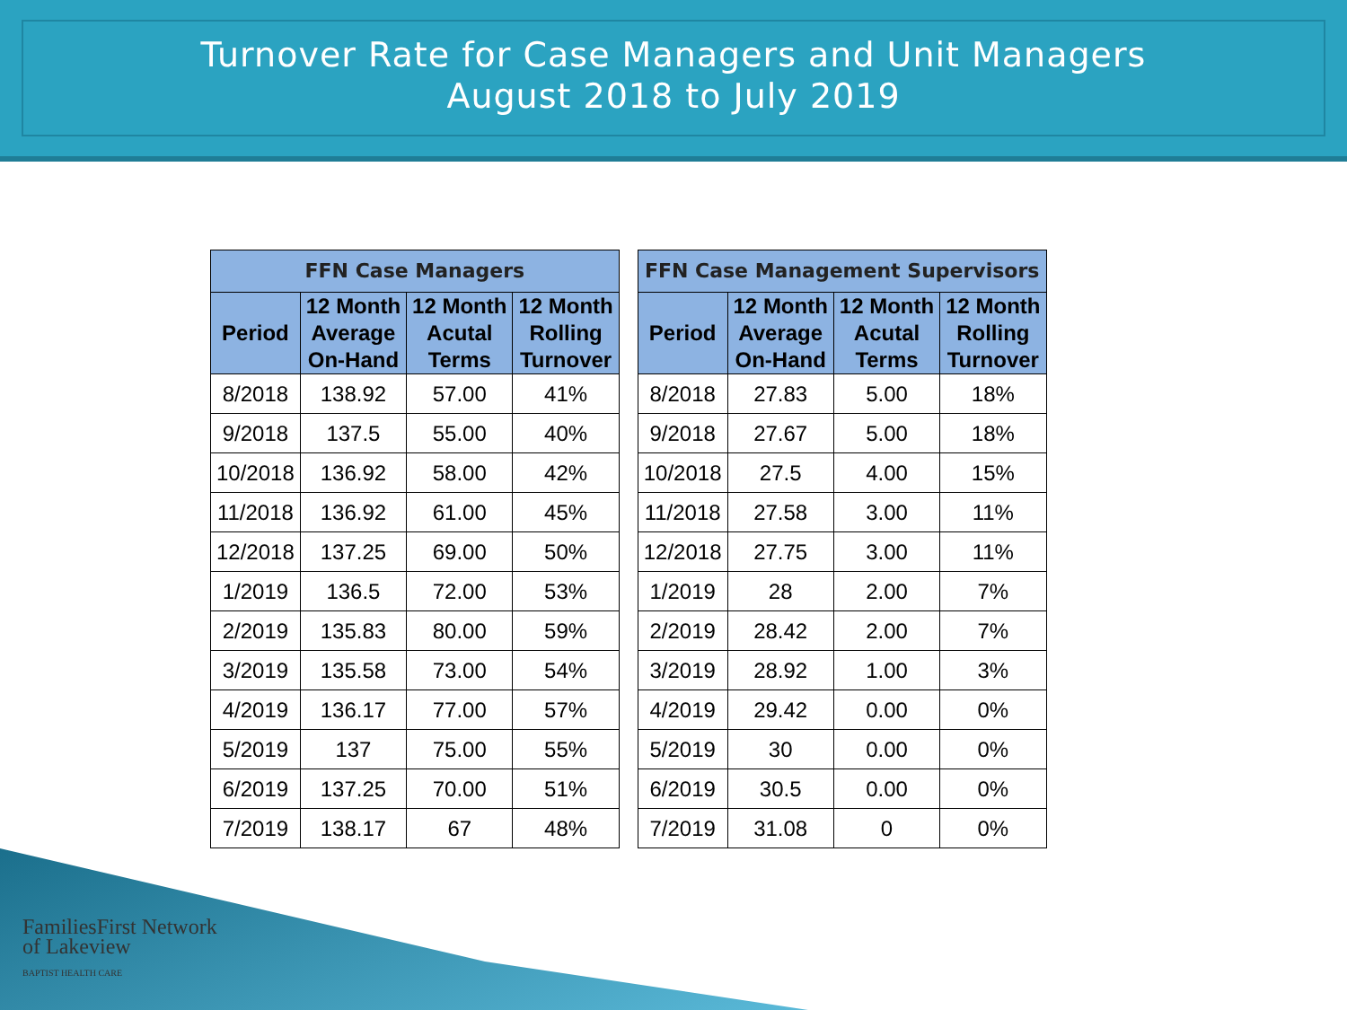Turnover Rate for Case Managers and Unit Managers
August 2018 to July 2019
| FFN Case Managers | | | |
| --- | --- | --- | --- |
| Period | 12 Month Average On-Hand | 12 Month Acutal Terms | 12 Month Rolling Turnover |
| 8/2018 | 138.92 | 57.00 | 41% |
| 9/2018 | 137.5 | 55.00 | 40% |
| 10/2018 | 136.92 | 58.00 | 42% |
| 11/2018 | 136.92 | 61.00 | 45% |
| 12/2018 | 137.25 | 69.00 | 50% |
| 1/2019 | 136.5 | 72.00 | 53% |
| 2/2019 | 135.83 | 80.00 | 59% |
| 3/2019 | 135.58 | 73.00 | 54% |
| 4/2019 | 136.17 | 77.00 | 57% |
| 5/2019 | 137 | 75.00 | 55% |
| 6/2019 | 137.25 | 70.00 | 51% |
| 7/2019 | 138.17 | 67 | 48% |
| FFN Case Management Supervisors | | | |
| --- | --- | --- | --- |
| Period | 12 Month Average On-Hand | 12 Month Acutal Terms | 12 Month Rolling Turnover |
| 8/2018 | 27.83 | 5.00 | 18% |
| 9/2018 | 27.67 | 5.00 | 18% |
| 10/2018 | 27.5 | 4.00 | 15% |
| 11/2018 | 27.58 | 3.00 | 11% |
| 12/2018 | 27.75 | 3.00 | 11% |
| 1/2019 | 28 | 2.00 | 7% |
| 2/2019 | 28.42 | 2.00 | 7% |
| 3/2019 | 28.92 | 1.00 | 3% |
| 4/2019 | 29.42 | 0.00 | 0% |
| 5/2019 | 30 | 0.00 | 0% |
| 6/2019 | 30.5 | 0.00 | 0% |
| 7/2019 | 31.08 | 0 | 0% |
FamiliesFirst Network
of Lakeview
BAPTIST HEALTH CARE